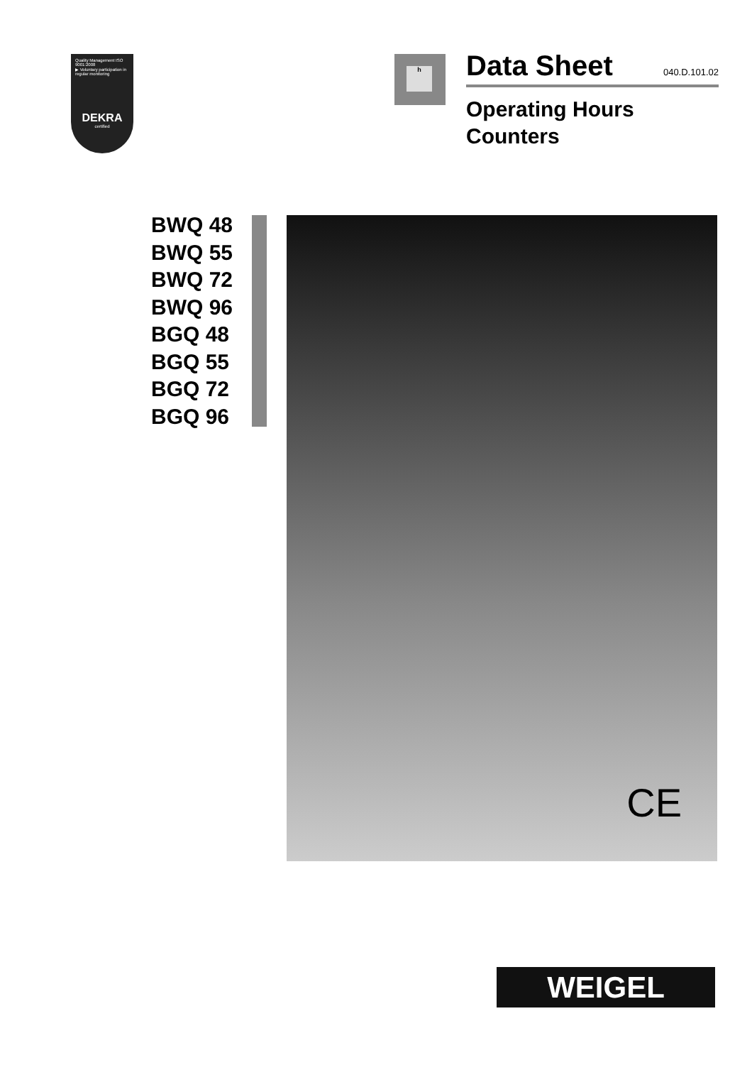Quality Management ISO 9001:2008
▶ Voluntary participation in regular monitoring
DEKRA
certified
h
Data Sheet
040.D.101.02
Operating Hours
Counters
BWQ 48
BWQ 55
BWQ 72
BWQ 96
BGQ 48
BGQ 55
BGQ 72
BGQ 96
CE
WEIGEL